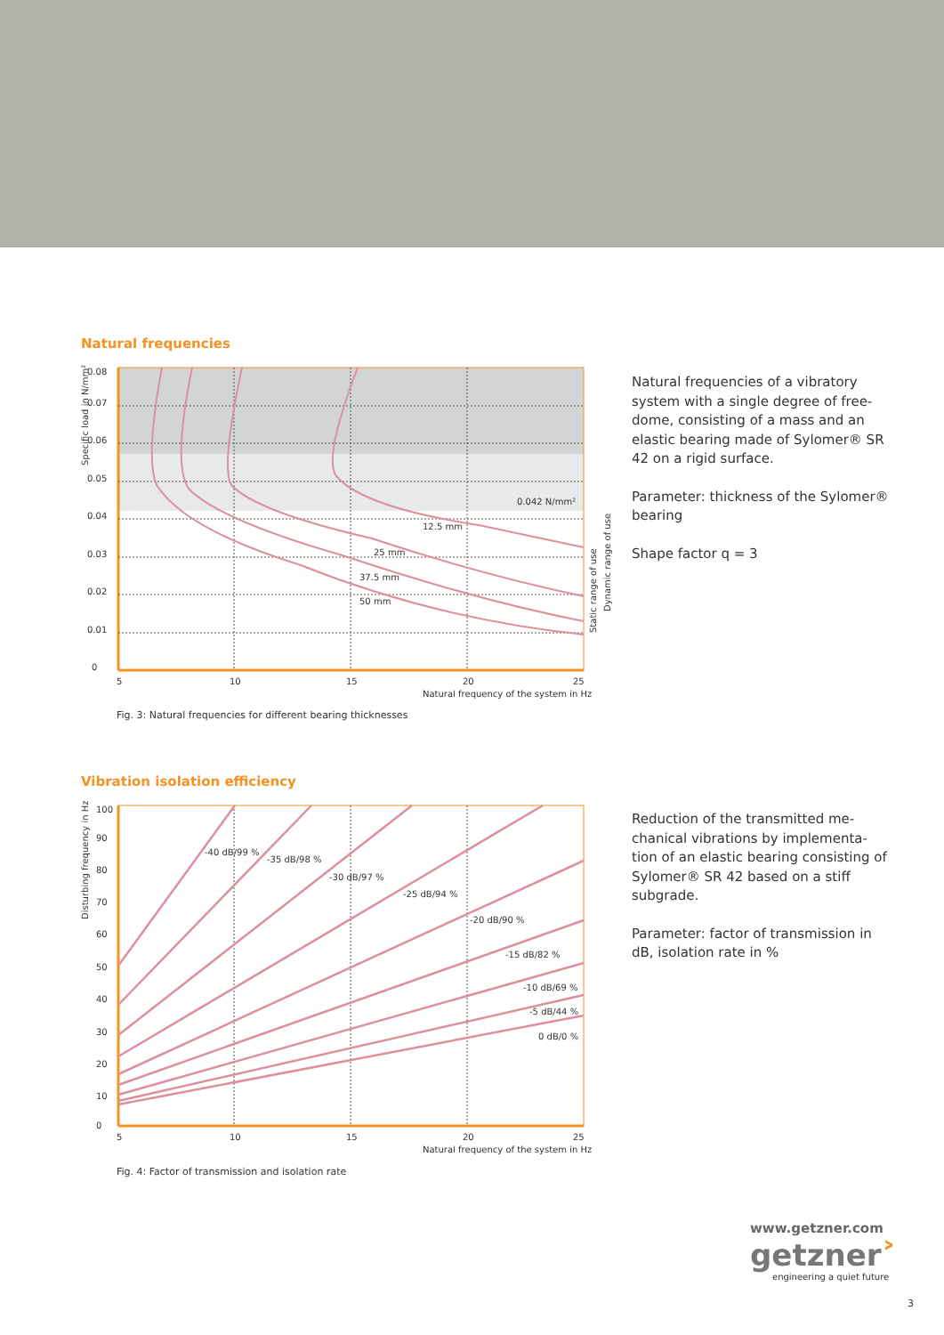Natural frequencies
0
0.01
0.02
0.03
0.04
0.05
0.06
0.07
0.08
5
10
15
20
25
Natural frequency of the system in Hz
0.042 N/mm²
12.5 mm
25 mm
37.5 mm
50 mm
Specific load in N/mm²
Static range of use
Dynamic range of use
Fig. 3: Natural frequencies for different bearing thicknesses
Natural frequencies of a vibratory system with a single degree of free-dome, consisting of a mass and an elastic bearing made of Sylomer® SR 42 on a rigid surface.
Parameter: thickness of the Sylomer® bearing
Shape factor q = 3
Vibration isolation efficiency
0
10
20
30
40
50
60
70
80
90
100
5
10
15
20
25
Natural frequency of the system in Hz
-40 dB/99 %
-35 dB/98 %
-30 dB/97 %
-25 dB/94 %
-20 dB/90 %
-15 dB/82 %
-10 dB/69 %
-5 dB/44 %
0 dB/0 %
Disturbing frequency in Hz
Fig. 4: Factor of transmission and isolation rate
Reduction of the transmitted me-chanical vibrations by implementa-tion of an elastic bearing consisting of Sylomer® SR 42 based on a stiff subgrade.
Parameter: factor of transmission in dB, isolation rate in %
www.getzner.com
getzner˃
engineering a quiet future
3